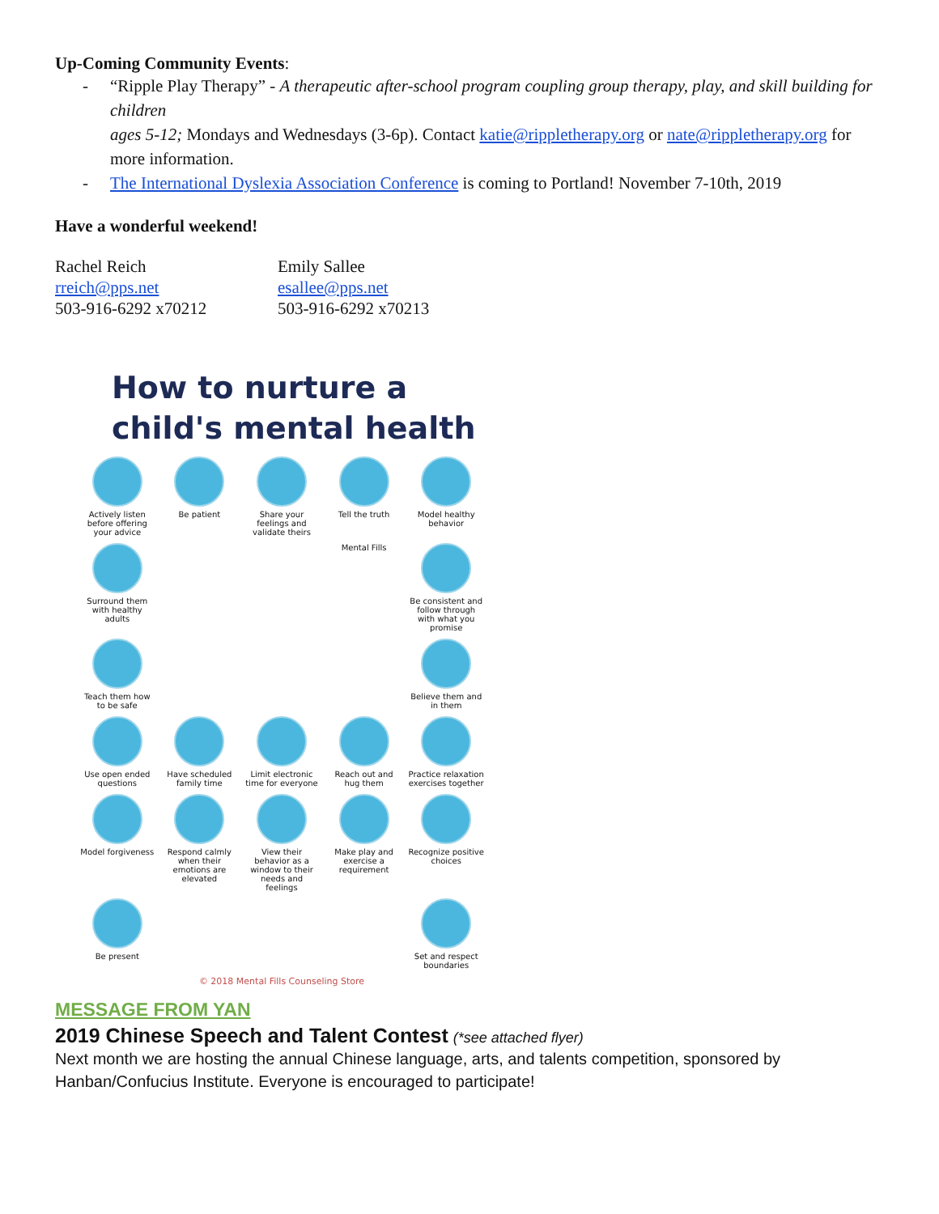Up-Coming Community Events:
- “Ripple Play Therapy” - A therapeutic after-school program coupling group therapy, play, and skill building for children
ages 5-12; Mondays and Wednesdays (3-6p). Contact katie@rippletherapy.org or nate@rippletherapy.org for more information.
- The International Dyslexia Association Conference is coming to Portland! November 7-10th, 2019
Have a wonderful weekend!
Rachel Reich
rreich@pps.net
503-916-6292 x70212
Emily Sallee
esallee@pps.net
503-916-6292 x70213
How to nurture a
child's mental health
Actively listen before offering your advice
Be patient
Share your feelings and validate theirs
Tell the truth
Model healthy behavior
Surround them with healthy adults
Mental Fills
Be consistent and follow through with what you promise
Teach them how to be safe
Believe them and in them
Use open ended questions
Have scheduled family time
Limit electronic time for everyone
Reach out and hug them
Practice relaxation exercises together
Model forgiveness
Respond calmly when their emotions are elevated
View their behavior as a window to their needs and feelings
Make play and exercise a requirement
Recognize positive choices
Be present
Set and respect boundaries
© 2018 Mental Fills Counseling Store
MESSAGE FROM YAN
2019 Chinese Speech and Talent Contest (*see attached flyer)
Next month we are hosting the annual Chinese language, arts, and talents competition, sponsored by Hanban/Confucius Institute. Everyone is encouraged to participate!